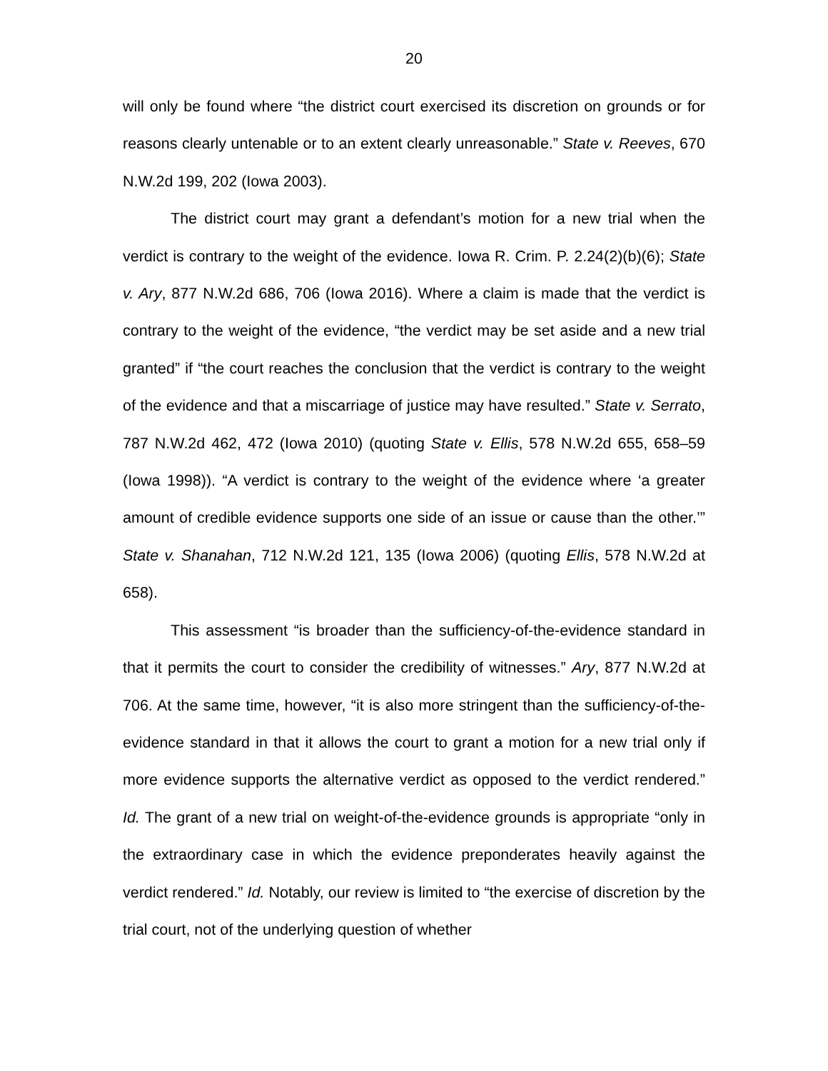20
will only be found where “the district court exercised its discretion on grounds or for reasons clearly untenable or to an extent clearly unreasonable.” State v. Reeves, 670 N.W.2d 199, 202 (Iowa 2003).
The district court may grant a defendant’s motion for a new trial when the verdict is contrary to the weight of the evidence. Iowa R. Crim. P. 2.24(2)(b)(6); State v. Ary, 877 N.W.2d 686, 706 (Iowa 2016). Where a claim is made that the verdict is contrary to the weight of the evidence, “the verdict may be set aside and a new trial granted” if “the court reaches the conclusion that the verdict is contrary to the weight of the evidence and that a miscarriage of justice may have resulted.” State v. Serrato, 787 N.W.2d 462, 472 (Iowa 2010) (quoting State v. Ellis, 578 N.W.2d 655, 658–59 (Iowa 1998)). “A verdict is contrary to the weight of the evidence where ‘a greater amount of credible evidence supports one side of an issue or cause than the other.’” State v. Shanahan, 712 N.W.2d 121, 135 (Iowa 2006) (quoting Ellis, 578 N.W.2d at 658).
This assessment “is broader than the sufficiency-of-the-evidence standard in that it permits the court to consider the credibility of witnesses.” Ary, 877 N.W.2d at 706. At the same time, however, “it is also more stringent than the sufficiency-of-the-evidence standard in that it allows the court to grant a motion for a new trial only if more evidence supports the alternative verdict as opposed to the verdict rendered.” Id. The grant of a new trial on weight-of-the-evidence grounds is appropriate “only in the extraordinary case in which the evidence preponderates heavily against the verdict rendered.” Id. Notably, our review is limited to “the exercise of discretion by the trial court, not of the underlying question of whether